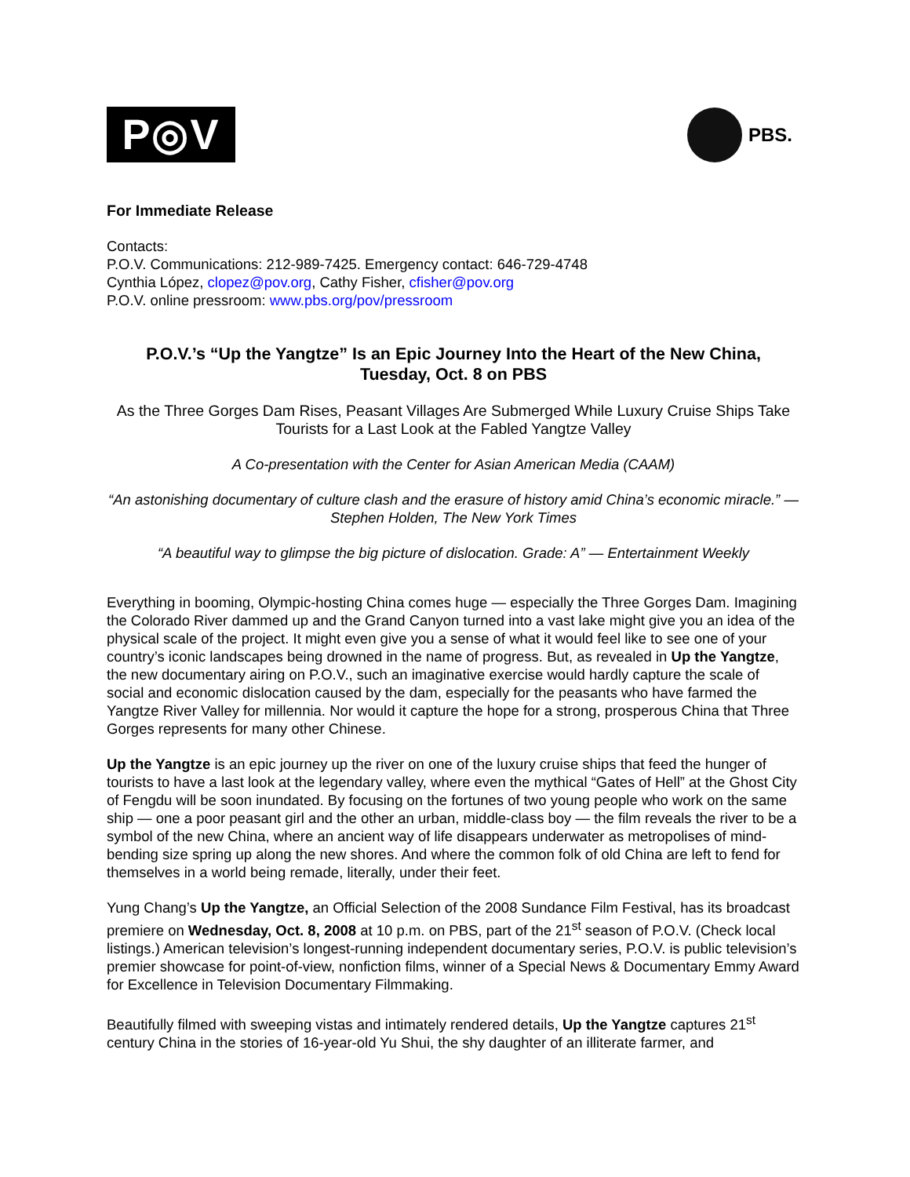P◎V
PBS.
For Immediate Release
Contacts:
P.O.V. Communications: 212-989-7425. Emergency contact: 646-729-4748
Cynthia López, clopez@pov.org, Cathy Fisher, cfisher@pov.org
P.O.V. online pressroom: www.pbs.org/pov/pressroom
P.O.V.’s “Up the Yangtze” Is an Epic Journey Into the Heart of the New China,
Tuesday, Oct. 8 on PBS
As the Three Gorges Dam Rises, Peasant Villages Are Submerged While Luxury Cruise Ships Take Tourists for a Last Look at the Fabled Yangtze Valley
A Co-presentation with the Center for Asian American Media (CAAM)
“An astonishing documentary of culture clash and the erasure of history amid China’s economic miracle.” — Stephen Holden, The New York Times
“A beautiful way to glimpse the big picture of dislocation. Grade: A” — Entertainment Weekly
Everything in booming, Olympic-hosting China comes huge — especially the Three Gorges Dam. Imagining the Colorado River dammed up and the Grand Canyon turned into a vast lake might give you an idea of the physical scale of the project. It might even give you a sense of what it would feel like to see one of your country’s iconic landscapes being drowned in the name of progress. But, as revealed in Up the Yangtze, the new documentary airing on P.O.V., such an imaginative exercise would hardly capture the scale of social and economic dislocation caused by the dam, especially for the peasants who have farmed the Yangtze River Valley for millennia. Nor would it capture the hope for a strong, prosperous China that Three Gorges represents for many other Chinese.
Up the Yangtze is an epic journey up the river on one of the luxury cruise ships that feed the hunger of tourists to have a last look at the legendary valley, where even the mythical “Gates of Hell” at the Ghost City of Fengdu will be soon inundated. By focusing on the fortunes of two young people who work on the same ship — one a poor peasant girl and the other an urban, middle-class boy — the film reveals the river to be a symbol of the new China, where an ancient way of life disappears underwater as metropolises of mind-bending size spring up along the new shores. And where the common folk of old China are left to fend for themselves in a world being remade, literally, under their feet.
Yung Chang’s Up the Yangtze, an Official Selection of the 2008 Sundance Film Festival, has its broadcast premiere on Wednesday, Oct. 8, 2008 at 10 p.m. on PBS, part of the 21<sup>st</sup> season of P.O.V. (Check local listings.) American television’s longest-running independent documentary series, P.O.V. is public television’s premier showcase for point-of-view, nonfiction films, winner of a Special News & Documentary Emmy Award for Excellence in Television Documentary Filmmaking.
Beautifully filmed with sweeping vistas and intimately rendered details, Up the Yangtze captures 21<sup>st</sup> century China in the stories of 16-year-old Yu Shui, the shy daughter of an illiterate farmer, and